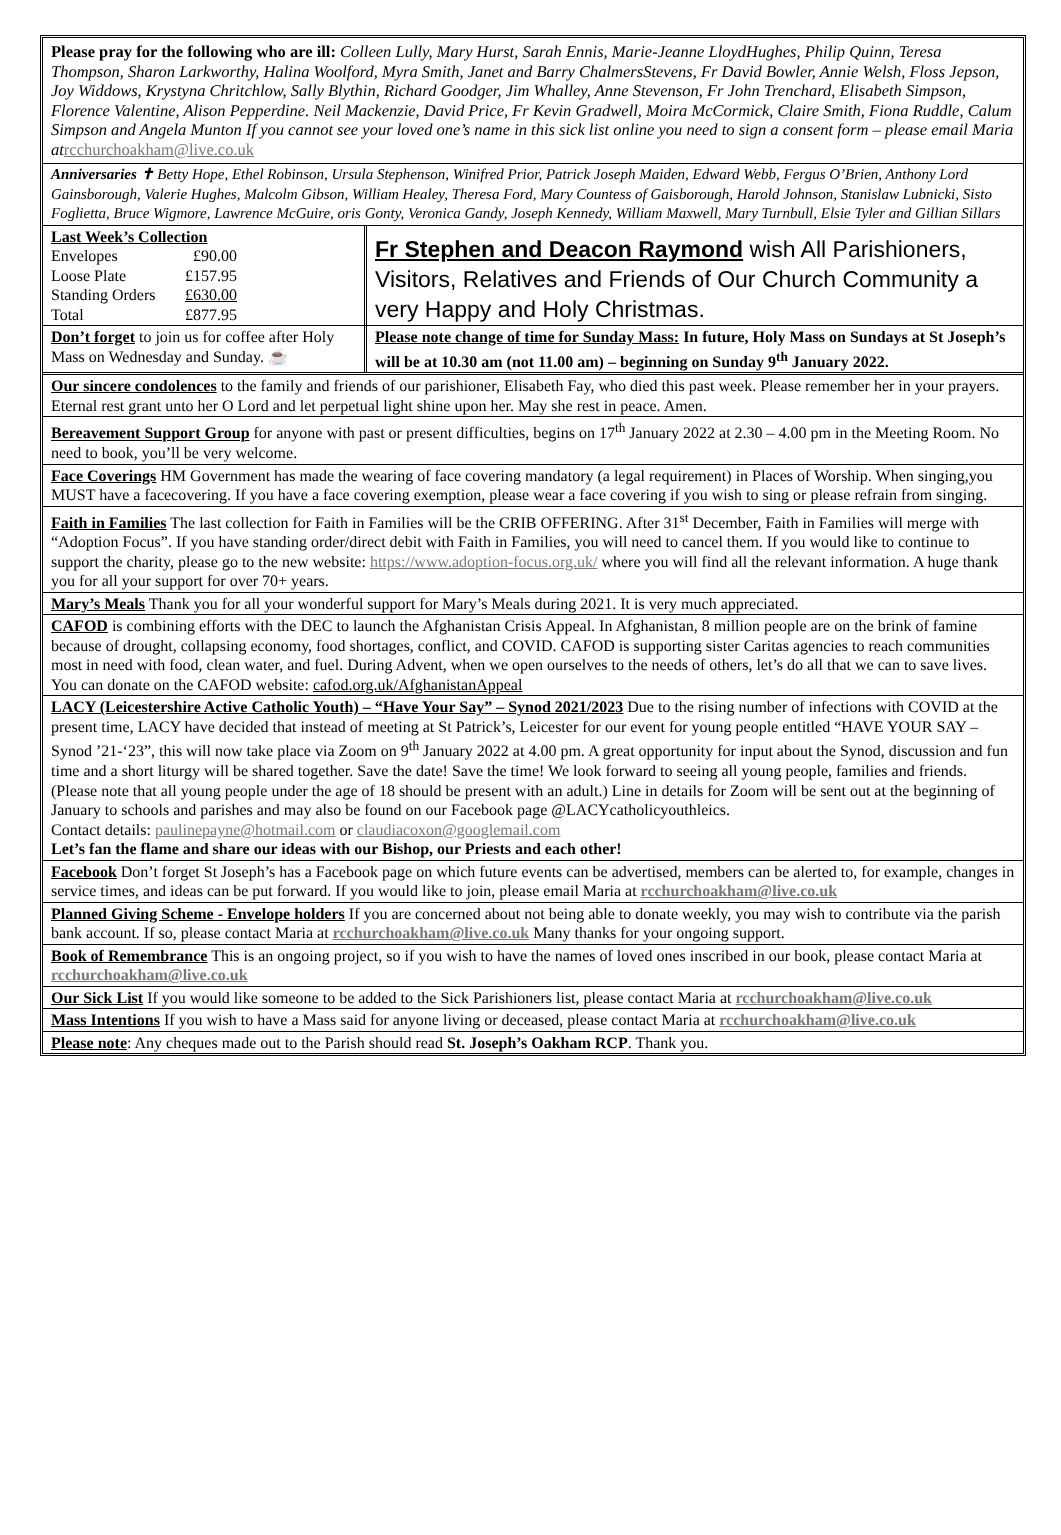Please pray for the following who are ill: Colleen Lully, Mary Hurst, Sarah Ennis, Marie-Jeanne LloydHughes, Philip Quinn, Teresa Thompson, Sharon Larkworthy, Halina Woolford, Myra Smith, Janet and Barry ChalmersStevens, Fr David Bowler, Annie Welsh, Floss Jepson, Joy Widdows, Krystyna Chritchlow, Sally Blythin, Richard Goodger, Jim Whalley, Anne Stevenson, Fr John Trenchard, Elisabeth Simpson, Florence Valentine, Alison Pepperdine. Neil Mackenzie, David Price, Fr Kevin Gradwell, Moira McCormick, Claire Smith, Fiona Ruddle, Calum Simpson and Angela Munton If you cannot see your loved one’s name in this sick list online you need to sign a consent form – please email Maria at rcchurchoakham@live.co.uk
Anniversaries ✝ Betty Hope, Ethel Robinson, Ursula Stephenson, Winifred Prior, Patrick Joseph Maiden, Edward Webb, Fergus O’Brien, Anthony Lord Gainsborough, Valerie Hughes, Malcolm Gibson, William Healey, Theresa Ford, Mary Countess of Gaisborough, Harold Johnson, Stanislaw Lubnicki, Sisto Foglietta, Bruce Wigmore, Lawrence McGuire, oris Gonty, Veronica Gandy, Joseph Kennedy, William Maxwell, Mary Turnbull, Elsie Tyler and Gillian Sillars
Last Week’s Collection
| Envelopes | £90.00 |
| Loose Plate | £157.95 |
| Standing Orders | £630.00 |
| Total | £877.95 |
Fr Stephen and Deacon Raymond wish All Parishioners, Visitors, Relatives and Friends of Our Church Community a very Happy and Holy Christmas.
Don’t forget to join us for coffee after Holy Mass on Wednesday and Sunday. ☕
Please note change of time for Sunday Mass: In future, Holy Mass on Sundays at St Joseph’s will be at 10.30 am (not 11.00 am) – beginning on Sunday 9<sup>th</sup> January 2022.
Our sincere condolences to the family and friends of our parishioner, Elisabeth Fay, who died this past week. Please remember her in your prayers. Eternal rest grant unto her O Lord and let perpetual light shine upon her. May she rest in peace. Amen.
Bereavement Support Group for anyone with past or present difficulties, begins on 17<sup>th</sup> January 2022 at 2.30 – 4.00 pm in the Meeting Room. No need to book, you’ll be very welcome.
Face Coverings HM Government has made the wearing of face covering mandatory (a legal requirement) in Places of Worship. When singing,you MUST have a facecovering. If you have a face covering exemption, please wear a face covering if you wish to sing or please refrain from singing.
Faith in Families The last collection for Faith in Families will be the CRIB OFFERING. After 31<sup>st</sup> December, Faith in Families will merge with “Adoption Focus”. If you have standing order/direct debit with Faith in Families, you will need to cancel them. If you would like to continue to support the charity, please go to the new website: https://www.adoption-focus.org.uk/ where you will find all the relevant information. A huge thank you for all your support for over 70+ years.
Mary’s Meals Thank you for all your wonderful support for Mary’s Meals during 2021. It is very much appreciated.
CAFOD is combining efforts with the DEC to launch the Afghanistan Crisis Appeal. In Afghanistan, 8 million people are on the brink of famine because of drought, collapsing economy, food shortages, conflict, and COVID. CAFOD is supporting sister Caritas agencies to reach communities most in need with food, clean water, and fuel. During Advent, when we open ourselves to the needs of others, let’s do all that we can to save lives. You can donate on the CAFOD website: cafod.org.uk/AfghanistanAppeal
LACY (Leicestershire Active Catholic Youth) – “Have Your Say” – Synod 2021/2023 Due to the rising number of infections with COVID at the present time, LACY have decided that instead of meeting at St Patrick’s, Leicester for our event for young people entitled “HAVE YOUR SAY – Synod ’21-‘23”, this will now take place via Zoom on 9<sup>th</sup> January 2022 at 4.00 pm. A great opportunity for input about the Synod, discussion and fun time and a short liturgy will be shared together. Save the date! Save the time! We look forward to seeing all young people, families and friends. (Please note that all young people under the age of 18 should be present with an adult.) Line in details for Zoom will be sent out at the beginning of January to schools and parishes and may also be found on our Facebook page @LACYcatholicyouthleics.
Contact details: paulinepayne@hotmail.com or claudiacoxon@googlemail.com
Let’s fan the flame and share our ideas with our Bishop, our Priests and each other!
Facebook Don’t forget St Joseph’s has a Facebook page on which future events can be advertised, members can be alerted to, for example, changes in service times, and ideas can be put forward. If you would like to join, please email Maria at rcchurchoakham@live.co.uk
Planned Giving Scheme - Envelope holders If you are concerned about not being able to donate weekly, you may wish to contribute via the parish bank account. If so, please contact Maria at rcchurchoakham@live.co.uk Many thanks for your ongoing support.
Book of Remembrance This is an ongoing project, so if you wish to have the names of loved ones inscribed in our book, please contact Maria at rcchurchoakham@live.co.uk
Our Sick List If you would like someone to be added to the Sick Parishioners list, please contact Maria at rcchurchoakham@live.co.uk
Mass Intentions If you wish to have a Mass said for anyone living or deceased, please contact Maria at rcchurchoakham@live.co.uk
Please note: Any cheques made out to the Parish should read St. Joseph’s Oakham RCP. Thank you.